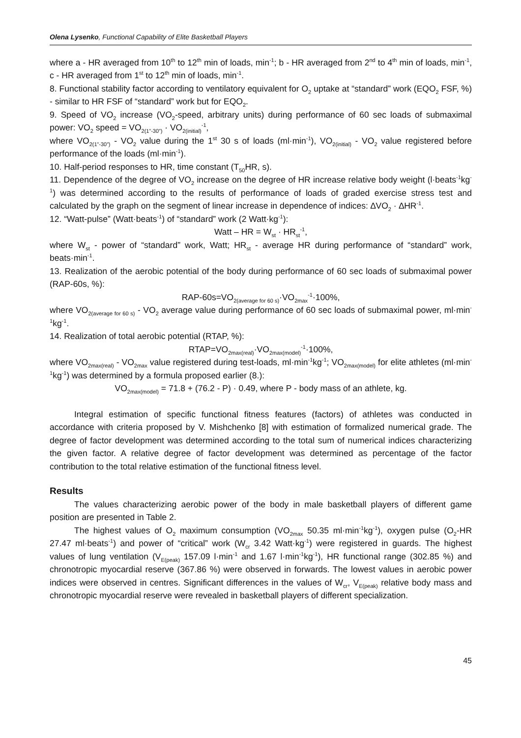Olena Lysenko, Functional Capability of Elite Basketball Players
where a - HR averaged from 10<sup>th</sup> to 12<sup>th</sup> min of loads, min<sup>-1</sup>; b - HR averaged from 2<sup>nd</sup> to 4<sup>th</sup> min of loads, min<sup>-1</sup>, c - HR averaged from 1<sup>st</sup> to 12<sup>th</sup> min of loads, min<sup>-1</sup>.
8. Functional stability factor according to ventilatory equivalent for O<sub>2</sub> uptake at “standard” work (EQO<sub>2</sub> FSF, %) - similar to HR FSF of “standard” work but for EQO<sub>2</sub>.
9. Speed of VO<sub>2</sub> increase (VO<sub>2</sub>-speed, arbitrary units) during performance of 60 sec loads of submaximal power: VO<sub>2</sub> speed = VO<sub>2(1”-30”)</sub> · VO<sub>2(initial)</sub><sup>-1</sup>,
where VO<sub>2(1”-30”)</sub> - VO<sub>2</sub> value during the 1<sup>st</sup> 30 s of loads (ml·min<sup>-1</sup>), VO<sub>2(initial)</sub> - VO<sub>2</sub> value registered before performance of the loads (ml·min<sup>-1</sup>).
10. Half-period responses to HR, time constant (T<sub>50</sub>HR, s).
11. Dependence of the degree of VO<sub>2</sub> increase on the degree of HR increase relative body weight (l·beats<sup>-1</sup>kg<sup>-1</sup>) was determined according to the results of performance of loads of graded exercise stress test and calculated by the graph on the segment of linear increase in dependence of indices: ∆VO<sub>2</sub> · ∆HR<sup>-1</sup>.
12. “Watt-pulse” (Watt·beats<sup>-1</sup>) of “standard” work (2 Watt·kg<sup>-1</sup>):
Watt – HR = W<sub>st</sub> · HR<sub>st</sub><sup>-1</sup>,
where W<sub>st</sub> - power of “standard” work, Watt; HR<sub>st</sub> - average HR during performance of “standard” work, beats·min<sup>-1</sup>.
13. Realization of the aerobic potential of the body during performance of 60 sec loads of submaximal power (RAP-60s, %):
RAP-60s=VO<sub>2(average for 60 s)</sub>·VO<sub>2max</sub><sup>-1</sup>·100%,
where VO<sub>2(average for 60 s)</sub> - VO<sub>2</sub> average value during performance of 60 sec loads of submaximal power, ml·min<sup>-1</sup>kg<sup>-1</sup>.
14. Realization of total aerobic potential (RTAP, %):
RTAP=VO<sub>2max(real)</sub>·VO<sub>2max(model)</sub><sup>-1</sup>·100%,
where VO<sub>2max(real)</sub> - VO<sub>2max</sub> value registered during test-loads, ml·min<sup>-1</sup>kg<sup>-1</sup>; VO<sub>2max(model)</sub> for elite athletes (ml·min<sup>-1</sup>kg<sup>-1</sup>) was determined by a formula proposed earlier (8.):
VO<sub>2max(model)</sub> = 71.8 + (76.2 - P) · 0.49, where P - body mass of an athlete, kg.
Integral estimation of specific functional fitness features (factors) of athletes was conducted in accordance with criteria proposed by V. Mishchenko [8] with estimation of formalized numerical grade. The degree of factor development was determined according to the total sum of numerical indices characterizing the given factor. A relative degree of factor development was determined as percentage of the factor contribution to the total relative estimation of the functional fitness level.
Results
The values characterizing aerobic power of the body in male basketball players of different game position are presented in Table 2.
The highest values of O<sub>2</sub> maximum consumption (VO<sub>2max</sub> 50.35 ml·min<sup>-1</sup>kg<sup>-1</sup>), oxygen pulse (O<sub>2</sub>-HR 27.47 ml·beats<sup>-1</sup>) and power of “critical” work (W<sub>cr</sub> 3.42 Watt·kg<sup>-1</sup>) were registered in guards. The highest values of lung ventilation (V<sub>E(peak)</sub> 157.09 l·min<sup>-1</sup> and 1.67 l·min<sup>-1</sup>kg<sup>-1</sup>), HR functional range (302.85 %) and chronotropic myocardial reserve (367.86 %) were observed in forwards. The lowest values in aerobic power indices were observed in centres. Significant differences in the values of W<sub>cr</sub>, V<sub>E(peak)</sub> relative body mass and chronotropic myocardial reserve were revealed in basketball players of different specialization.
45